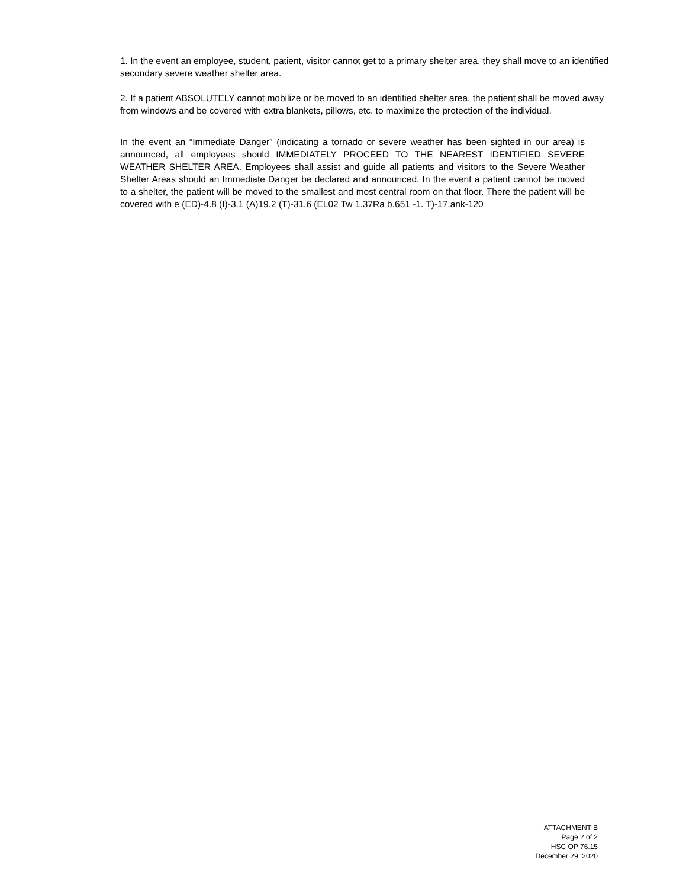1. In the event an employee, student, patient, visitor cannot get to a primary shelter area, they shall move to an identified secondary severe weather shelter area.
2. If a patient ABSOLUTELY cannot mobilize or be moved to an identified shelter area, the patient shall be moved away from windows and be covered with extra blankets, pillows, etc. to maximize the protection of the individual.
In the event an “Immediate Danger” (indicating a tornado or severe weather has been sighted in our area) is announced, all employees should IMMEDIATELY PROCEED TO THE NEAREST IDENTIFIED SEVERE WEATHER SHELTER AREA. Employees shall assist and guide all patients and visitors to the Severe Weather Shelter Areas should an Immediate Danger be declared and announced. In the event a patient cannot be moved to a shelter, the patient will be moved to the smallest and most central room on that floor. There the patient will be covered with e (ED)-4.8 (I)-3.1 (A)19.2 (T)-31.6 (EL02 Tw 1.37Ra b.651 -1. T)-17.ank-120
ATTACHMENT B
Page 2 of 2
HSC OP 76.15
December 29, 2020